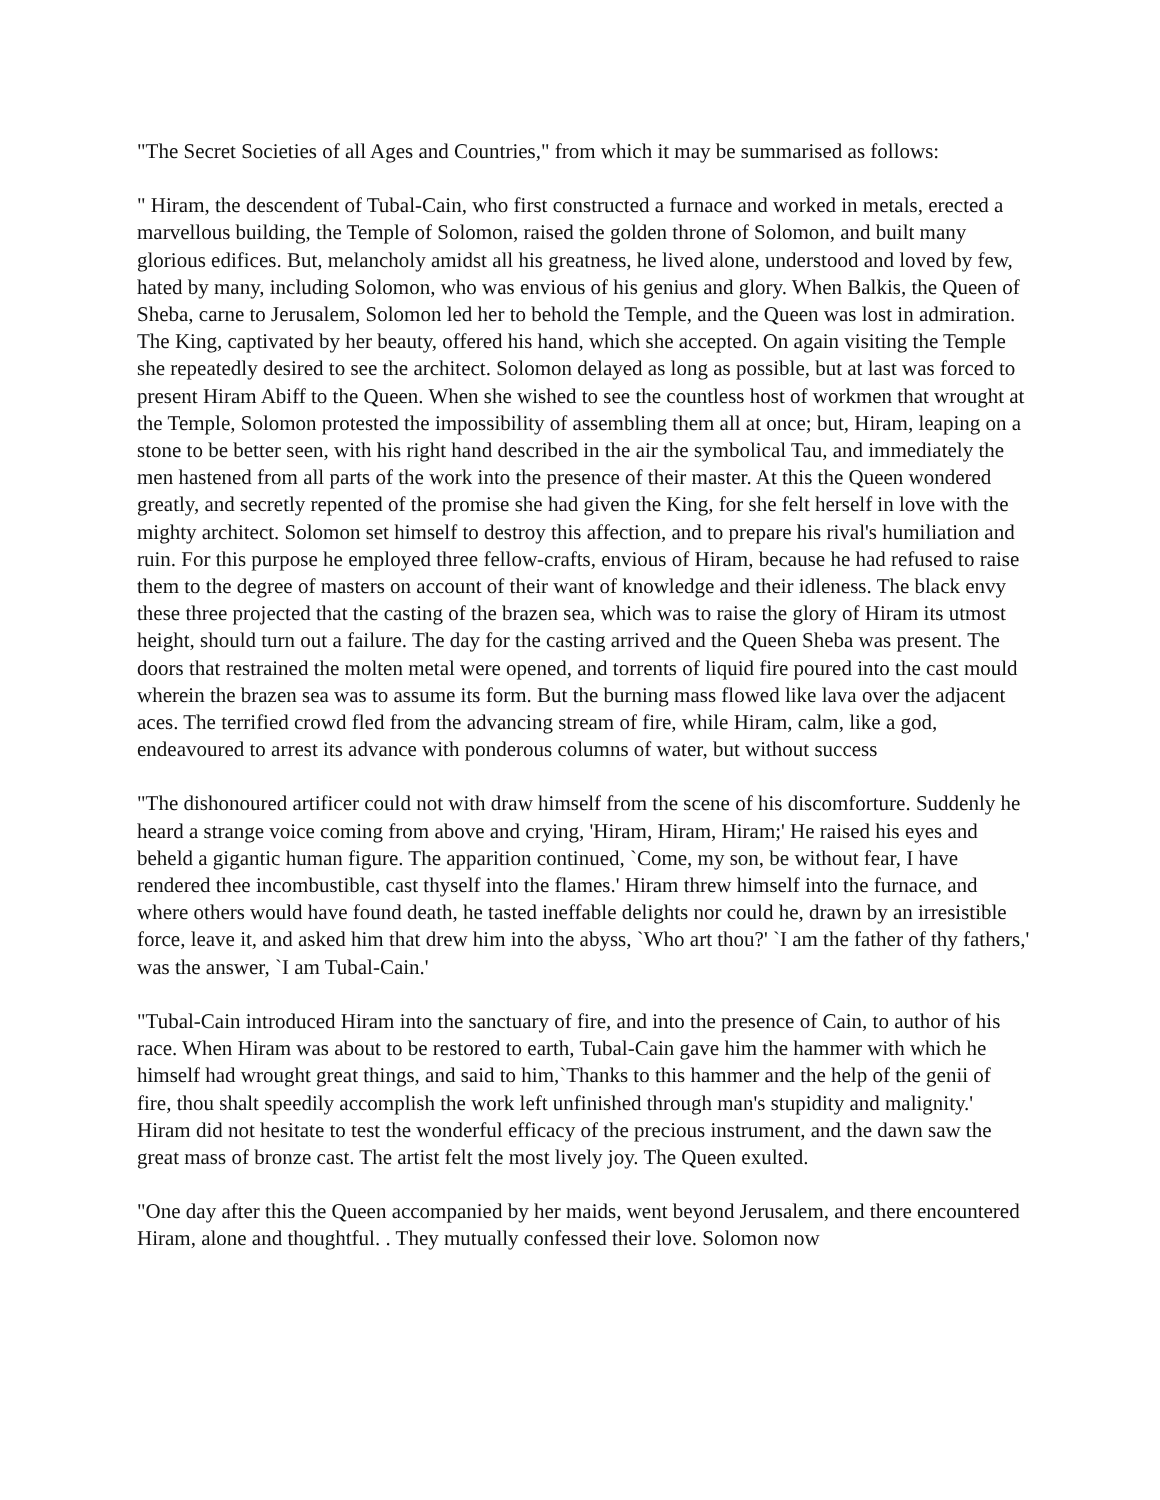"The Secret Societies of all Ages and Countries," from which it may be summarised as follows:
" Hiram, the descendent of Tubal-Cain, who first constructed a furnace and worked in metals, erected a marvellous building, the Temple of Solomon, raised the golden throne of Solomon, and built many glorious edifices. But, melancholy amidst all his greatness, he lived alone, understood and loved by few, hated by many, including Solomon, who was envious of his genius and glory. When Balkis, the Queen of Sheba, carne to Jerusalem, Solomon led her to behold the Temple, and the Queen was lost in admiration. The King, captivated by her beauty, offered his hand, which she accepted. On again visiting the Temple she repeatedly desired to see the architect. Solomon delayed as long as possible, but at last was forced to present Hiram Abiff to the Queen. When she wished to see the countless host of workmen that wrought at the Temple, Solomon protested the impossibility of assembling them all at once; but, Hiram, leaping on a stone to be better seen, with his right hand described in the air the symbolical Tau, and immediately the men hastened from all parts of the work into the presence of their master. At this the Queen wondered greatly, and secretly repented of the promise she had given the King, for she felt herself in love with the mighty architect. Solomon set himself to destroy this affection, and to prepare his rival's humiliation and ruin. For this purpose he employed three fellow-crafts, envious of Hiram, because he had refused to raise them to the degree of masters on account of their want of knowledge and their idleness. The black envy these three projected that the casting of the brazen sea, which was to raise the glory of Hiram its utmost height, should turn out a failure. The day for the casting arrived and the Queen Sheba was present. The doors that restrained the molten metal were opened, and torrents of liquid fire poured into the cast mould wherein the brazen sea was to assume its form. But the burning mass flowed like lava over the adjacent aces. The terrified crowd fled from the advancing stream of fire, while Hiram, calm, like a god, endeavoured to arrest its advance with ponderous columns of water, but without success
"The dishonoured artificer could not with draw himself from the scene of his discomforture. Suddenly he heard a strange voice coming from above and crying, 'Hiram, Hiram, Hiram;' He raised his eyes and beheld a gigantic human figure. The apparition continued, `Come, my son, be without fear, I have rendered thee incombustible, cast thyself into the flames.' Hiram threw himself into the furnace, and where others would have found death, he tasted ineffable delights nor could he, drawn by an irresistible force, leave it, and asked him that drew him into the abyss, `Who art thou?' `I am the father of thy fathers,' was the answer, `I am Tubal-Cain.'
"Tubal-Cain introduced Hiram into the sanctuary of fire, and into the presence of Cain, to author of his race. When Hiram was about to be restored to earth, Tubal-Cain gave him the hammer with which he himself had wrought great things, and said to him,`Thanks to this hammer and the help of the genii of fire, thou shalt speedily accomplish the work left unfinished through man's stupidity and malignity.' Hiram did not hesitate to test the wonderful efficacy of the precious instrument, and the dawn saw the great mass of bronze cast. The artist felt the most lively joy. The Queen exulted.
"One day after this the Queen accompanied by her maids, went beyond Jerusalem, and there encountered Hiram, alone and thoughtful. . They mutually confessed their love. Solomon now